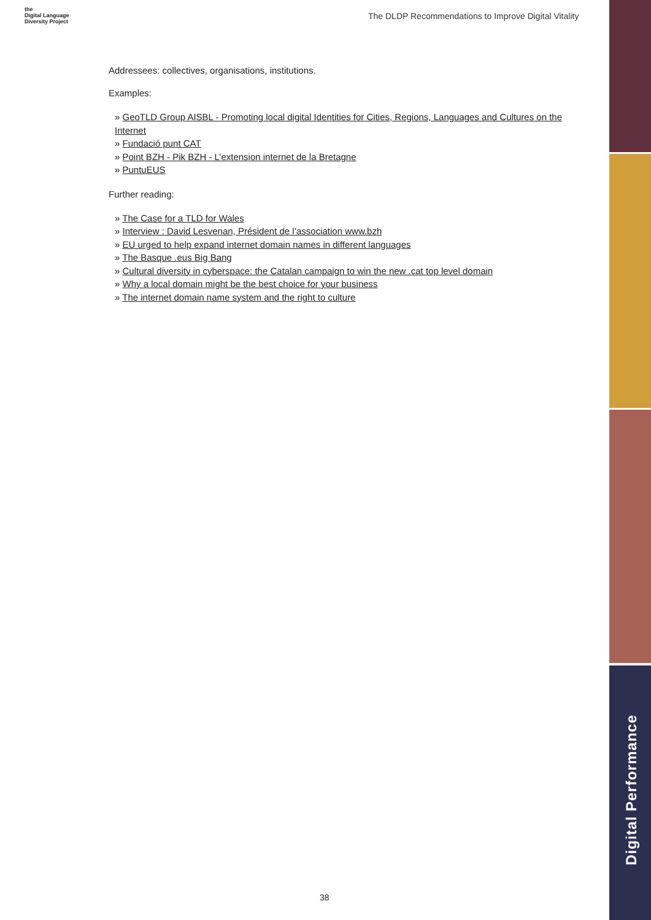the
Digital Language
Diversity Project
The DLDP Recommendations to Improve Digital Vitality
Addressees: collectives, organisations, institutions.
Examples:
» GeoTLD Group AISBL - Promoting local digital Identities for Cities, Regions, Languages and Cultures on the Internet
» Fundació punt CAT
» Point BZH - Pik BZH - L’extension internet de la Bretagne
» PuntuEUS
Further reading:
» The Case for a TLD for Wales
» Interview : David Lesvenan, Président de l’association www.bzh
» EU urged to help expand internet domain names in different languages
» The Basque .eus Big Bang
» Cultural diversity in cyberspace: the Catalan campaign to win the new .cat top level domain
» Why a local domain might be the best choice for your business
» The internet domain name system and the right to culture
Digital Performance
38